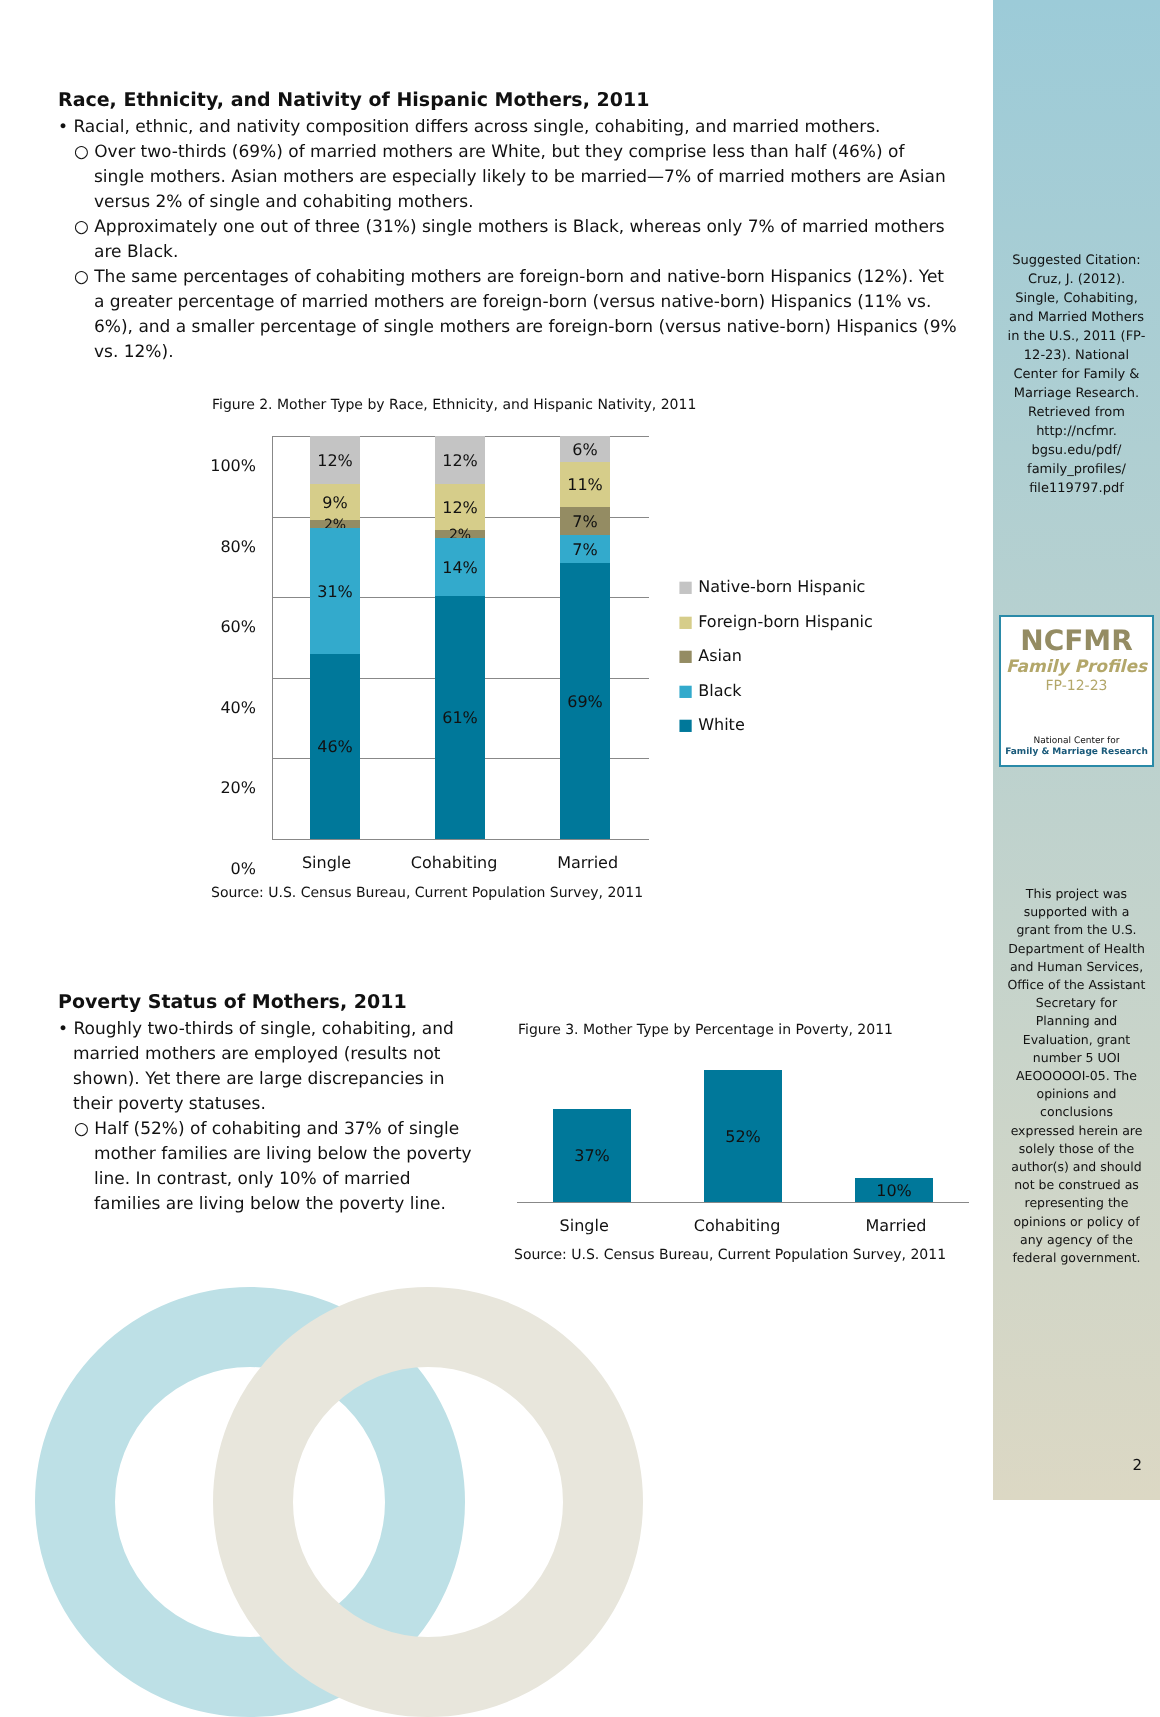Race, Ethnicity, and Nativity of Hispanic Mothers, 2011
• Racial, ethnic, and nativity composition differs across single, cohabiting, and married mothers.
○ Over two-thirds (69%) of married mothers are White, but they comprise less than half (46%) of single mothers. Asian mothers are especially likely to be married—7% of married mothers are Asian versus 2% of single and cohabiting mothers.
○ Approximately one out of three (31%) single mothers is Black, whereas only 7% of married mothers are Black.
○ The same percentages of cohabiting mothers are foreign-born and native-born Hispanics (12%). Yet a greater percentage of married mothers are foreign-born (versus native-born) Hispanics (11% vs. 6%), and a smaller percentage of single mothers are foreign-born (versus native-born) Hispanics (9% vs. 12%).
Figure 2. Mother Type by Race, Ethnicity, and Hispanic Nativity, 2011
100%
80%
60%
40%
20%
0%
12%
9%
2% 31%
46%
12%
12%
2% 14%
61%
6%
11%
7%
7%
69%
■ Native-born Hispanic
■ Foreign-born Hispanic
■ Asian
■ Black
■ White
Single Cohabiting Married
Source: U.S. Census Bureau, Current Population Survey, 2011
Poverty Status of Mothers, 2011
• Roughly two-thirds of single, cohabiting, and married mothers are employed (results not shown). Yet there are large discrepancies in their poverty statuses.
○ Half (52%) of cohabiting and 37% of single mother families are living below the poverty line. In contrast, only 10% of married families are living below the poverty line.
Figure 3. Mother Type by Percentage in Poverty, 2011
37%
52%
10%
Single Cohabiting Married
Source: U.S. Census Bureau, Current Population Survey, 2011
Suggested Citation: Cruz, J. (2012). Single, Cohabiting, and Married Mothers in the U.S., 2011 (FP-12-23). National Center for Family & Marriage Research. Retrieved from http://ncfmr. bgsu.edu/pdf/ family_profiles/ file119797.pdf
NCFMR
Family Profiles
FP-12-23
National Center for
Family & Marriage Research
This project was supported with a grant from the U.S. Department of Health and Human Services, Office of the Assistant Secretary for Planning and Evaluation, grant number 5 UOI AEOOOOOI-05. The opinions and conclusions expressed herein are solely those of the author(s) and should not be construed as representing the opinions or policy of any agency of the federal government.
2